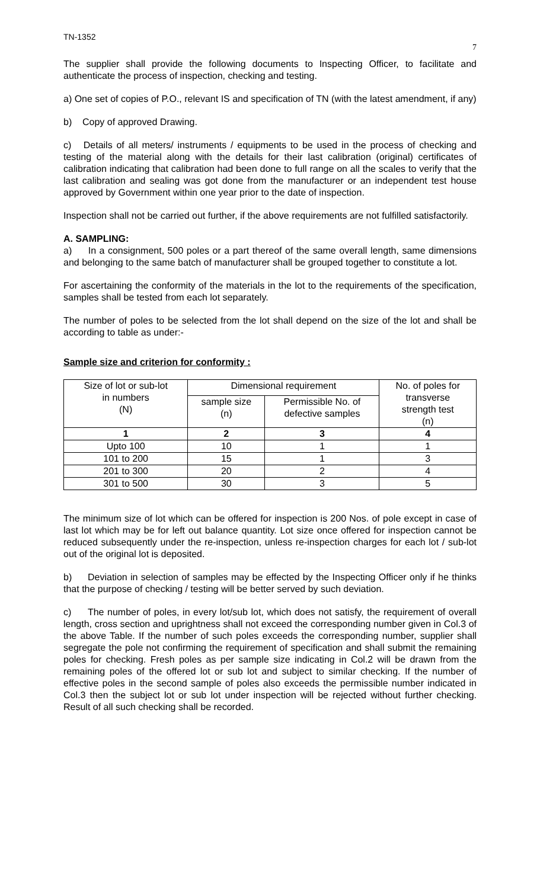TN-1352 7
The supplier shall provide the following documents to Inspecting Officer, to facilitate and authenticate the process of inspection, checking and testing.
a) One set of copies of P.O., relevant IS and specification of TN (with the latest amendment, if any)
b) Copy of approved Drawing.
c) Details of all meters/ instruments / equipments to be used in the process of checking and testing of the material along with the details for their last calibration (original) certificates of calibration indicating that calibration had been done to full range on all the scales to verify that the last calibration and sealing was got done from the manufacturer or an independent test house approved by Government within one year prior to the date of inspection.
Inspection shall not be carried out further, if the above requirements are not fulfilled satisfactorily.
A. SAMPLING:
a) In a consignment, 500 poles or a part thereof of the same overall length, same dimensions and belonging to the same batch of manufacturer shall be grouped together to constitute a lot.
For ascertaining the conformity of the materials in the lot to the requirements of the specification, samples shall be tested from each lot separately.
The number of poles to be selected from the lot shall depend on the size of the lot and shall be according to table as under:-
Sample size and criterion for conformity :
| Size of lot or sub-lot in numbers (N) | Dimensional requirement | | No. of poles for transverse strength test (n) |
| --- | --- | --- | --- |
| | sample size (n) | Permissible No. of defective samples | |
| 1 | 2 | 3 | 4 |
| Upto 100 | 10 | 1 | 1 |
| 101 to 200 | 15 | 1 | 3 |
| 201 to 300 | 20 | 2 | 4 |
| 301 to 500 | 30 | 3 | 5 |
The minimum size of lot which can be offered for inspection is 200 Nos. of pole except in case of last lot which may be for left out balance quantity. Lot size once offered for inspection cannot be reduced subsequently under the re-inspection, unless re-inspection charges for each lot / sub-lot out of the original lot is deposited.
b) Deviation in selection of samples may be effected by the Inspecting Officer only if he thinks that the purpose of checking / testing will be better served by such deviation.
c) The number of poles, in every lot/sub lot, which does not satisfy, the requirement of overall length, cross section and uprightness shall not exceed the corresponding number given in Col.3 of the above Table. If the number of such poles exceeds the corresponding number, supplier shall segregate the pole not confirming the requirement of specification and shall submit the remaining poles for checking. Fresh poles as per sample size indicating in Col.2 will be drawn from the remaining poles of the offered lot or sub lot and subject to similar checking. If the number of effective poles in the second sample of poles also exceeds the permissible number indicated in Col.3 then the subject lot or sub lot under inspection will be rejected without further checking. Result of all such checking shall be recorded.